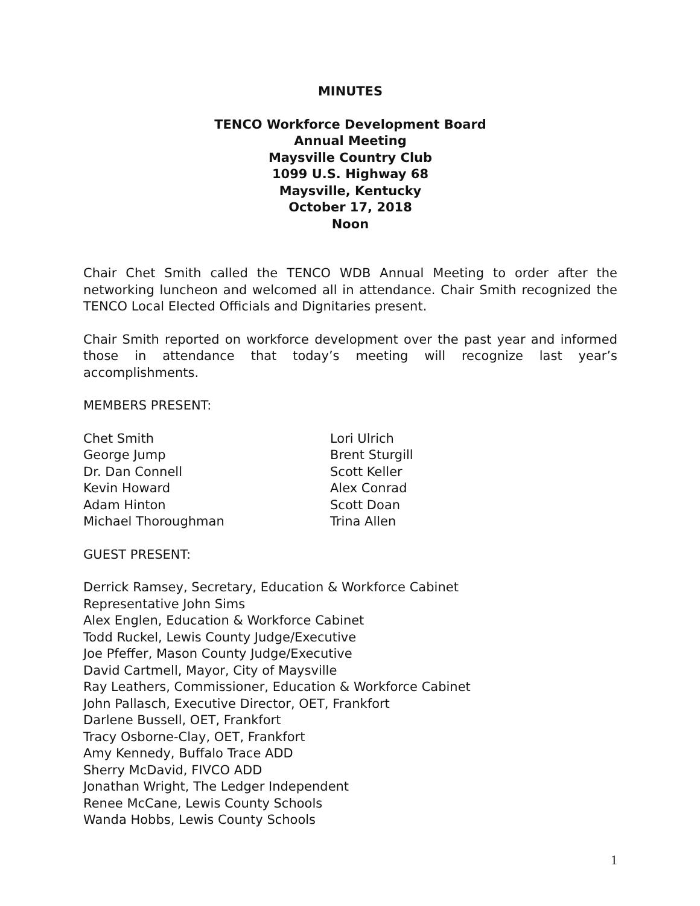MINUTES
TENCO Workforce Development Board
Annual Meeting
Maysville Country Club
1099 U.S. Highway 68
Maysville, Kentucky
October 17, 2018
Noon
Chair Chet Smith called the TENCO WDB Annual Meeting to order after the networking luncheon and welcomed all in attendance. Chair Smith recognized the TENCO Local Elected Officials and Dignitaries present.
Chair Smith reported on workforce development over the past year and informed those in attendance that today’s meeting will recognize last year’s accomplishments.
MEMBERS PRESENT:
Chet Smith
George Jump
Dr. Dan Connell
Kevin Howard
Adam Hinton
Michael Thoroughman
Lori Ulrich
Brent Sturgill
Scott Keller
Alex Conrad
Scott Doan
Trina Allen
GUEST PRESENT:
Derrick Ramsey, Secretary, Education & Workforce Cabinet
Representative John Sims
Alex Englen, Education & Workforce Cabinet
Todd Ruckel, Lewis County Judge/Executive
Joe Pfeffer, Mason County Judge/Executive
David Cartmell, Mayor, City of Maysville
Ray Leathers, Commissioner, Education & Workforce Cabinet
John Pallasch, Executive Director, OET, Frankfort
Darlene Bussell, OET, Frankfort
Tracy Osborne-Clay, OET, Frankfort
Amy Kennedy, Buffalo Trace ADD
Sherry McDavid, FIVCO ADD
Jonathan Wright, The Ledger Independent
Renee McCane, Lewis County Schools
Wanda Hobbs, Lewis County Schools
1